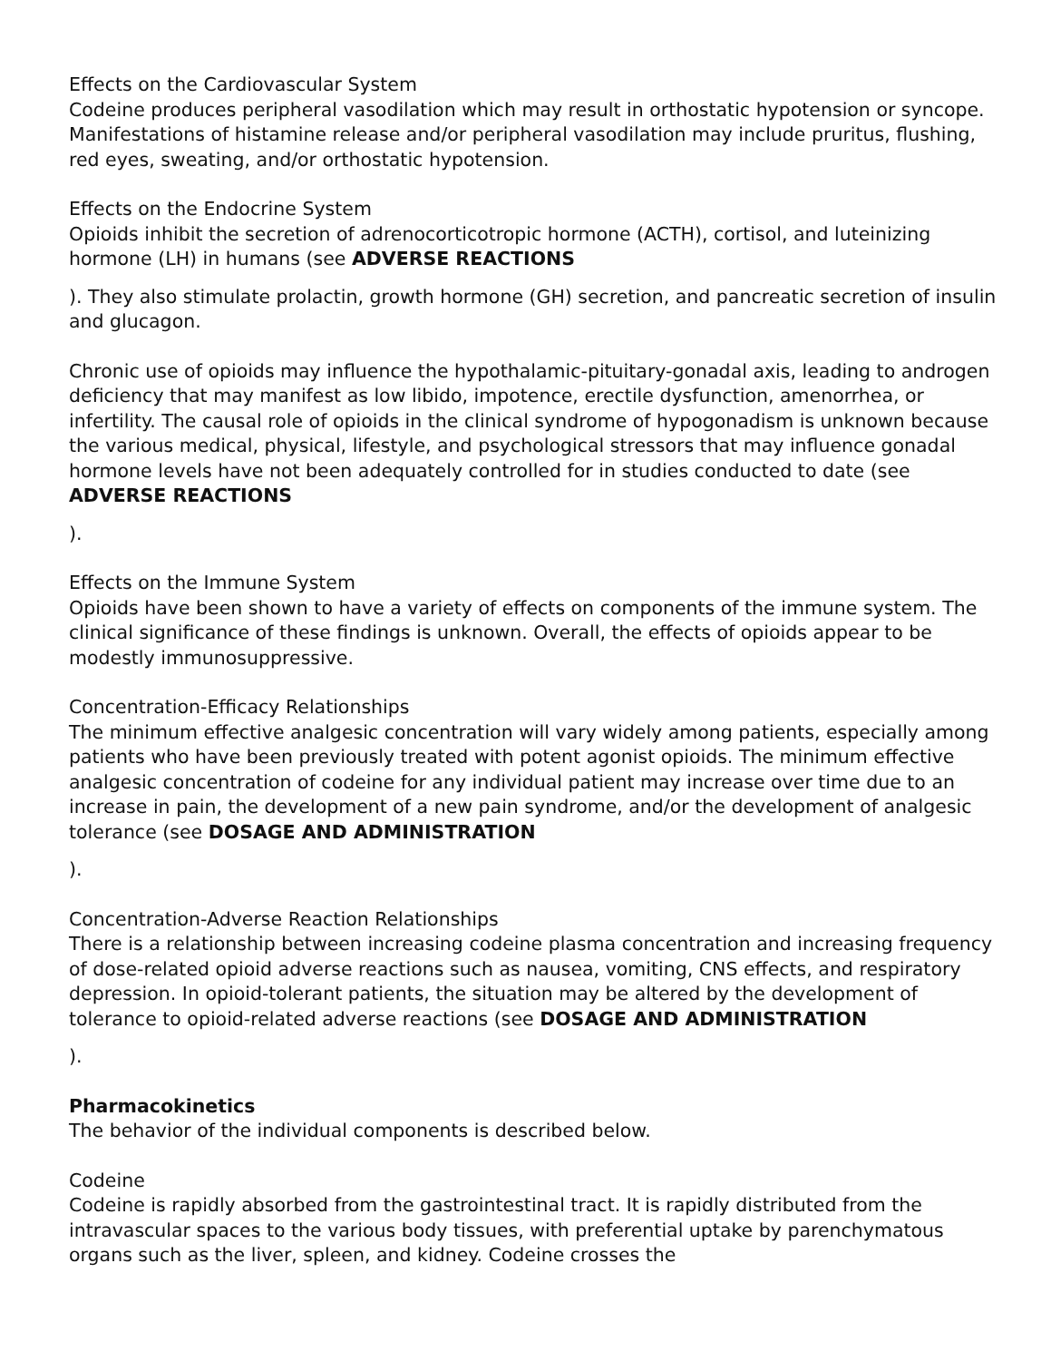Effects on the Cardiovascular System
Codeine produces peripheral vasodilation which may result in orthostatic hypotension or syncope. Manifestations of histamine release and/or peripheral vasodilation may include pruritus, flushing, red eyes, sweating, and/or orthostatic hypotension.
Effects on the Endocrine System
Opioids inhibit the secretion of adrenocorticotropic hormone (ACTH), cortisol, and luteinizing hormone (LH) in humans (see ADVERSE REACTIONS
). They also stimulate prolactin, growth hormone (GH) secretion, and pancreatic secretion of insulin and glucagon.
Chronic use of opioids may influence the hypothalamic-pituitary-gonadal axis, leading to androgen deficiency that may manifest as low libido, impotence, erectile dysfunction, amenorrhea, or infertility. The causal role of opioids in the clinical syndrome of hypogonadism is unknown because the various medical, physical, lifestyle, and psychological stressors that may influence gonadal hormone levels have not been adequately controlled for in studies conducted to date (see ADVERSE REACTIONS
).
Effects on the Immune System
Opioids have been shown to have a variety of effects on components of the immune system. The clinical significance of these findings is unknown. Overall, the effects of opioids appear to be modestly immunosuppressive.
Concentration-Efficacy Relationships
The minimum effective analgesic concentration will vary widely among patients, especially among patients who have been previously treated with potent agonist opioids. The minimum effective analgesic concentration of codeine for any individual patient may increase over time due to an increase in pain, the development of a new pain syndrome, and/or the development of analgesic tolerance (see DOSAGE AND ADMINISTRATION
).
Concentration-Adverse Reaction Relationships
There is a relationship between increasing codeine plasma concentration and increasing frequency of dose-related opioid adverse reactions such as nausea, vomiting, CNS effects, and respiratory depression. In opioid-tolerant patients, the situation may be altered by the development of tolerance to opioid-related adverse reactions (see DOSAGE AND ADMINISTRATION
).
Pharmacokinetics
The behavior of the individual components is described below.
Codeine
Codeine is rapidly absorbed from the gastrointestinal tract. It is rapidly distributed from the intravascular spaces to the various body tissues, with preferential uptake by parenchymatous organs such as the liver, spleen, and kidney. Codeine crosses the